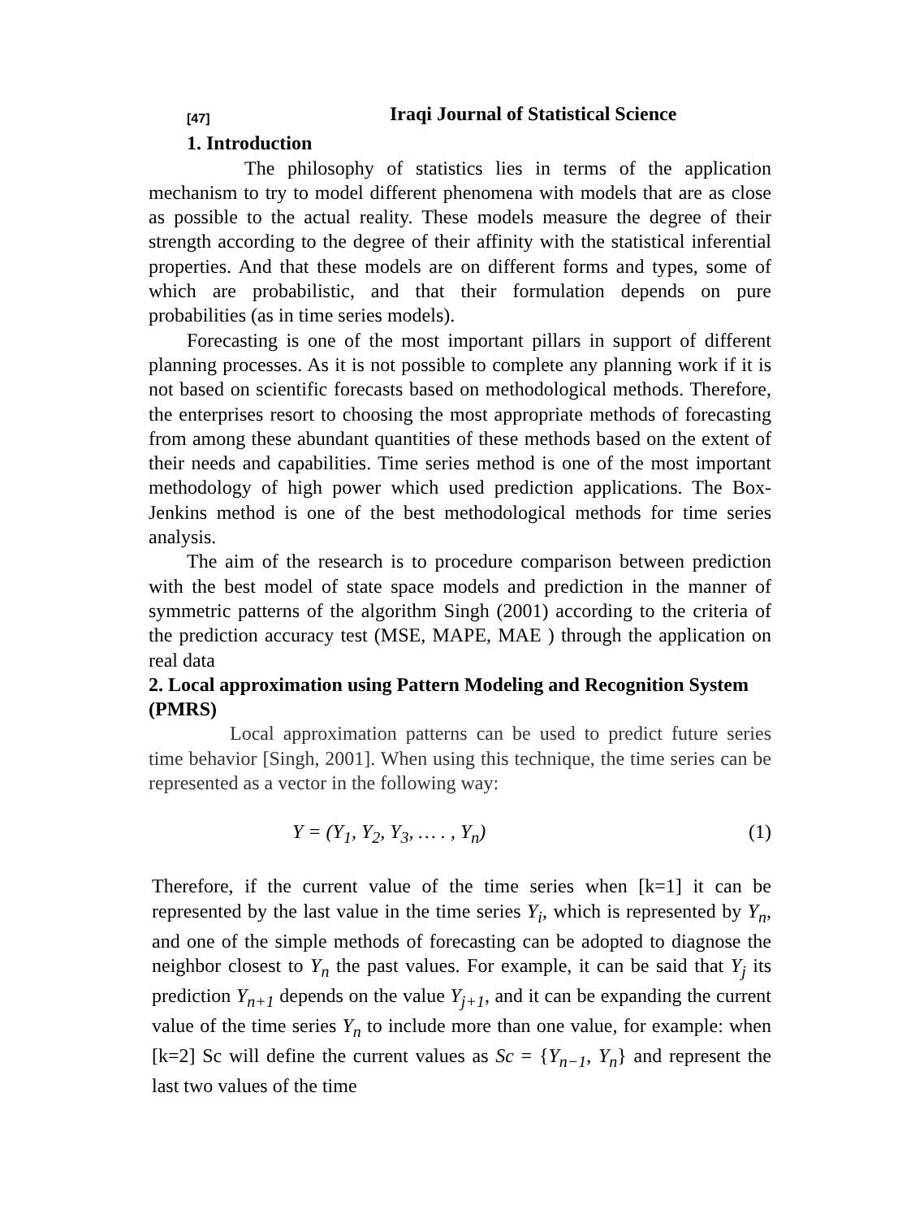[47] Iraqi Journal of Statistical Science
1. Introduction
The philosophy of statistics lies in terms of the application mechanism to try to model different phenomena with models that are as close as possible to the actual reality. These models measure the degree of their strength according to the degree of their affinity with the statistical inferential properties. And that these models are on different forms and types, some of which are probabilistic, and that their formulation depends on pure probabilities (as in time series models).
Forecasting is one of the most important pillars in support of different planning processes. As it is not possible to complete any planning work if it is not based on scientific forecasts based on methodological methods. Therefore, the enterprises resort to choosing the most appropriate methods of forecasting from among these abundant quantities of these methods based on the extent of their needs and capabilities. Time series method is one of the most important methodology of high power which used prediction applications. The Box-Jenkins method is one of the best methodological methods for time series analysis.
The aim of the research is to procedure comparison between prediction with the best model of state space models and prediction in the manner of symmetric patterns of the algorithm Singh (2001) according to the criteria of the prediction accuracy test (MSE, MAPE, MAE ) through the application on real data
2. Local approximation using Pattern Modeling and Recognition System (PMRS)
Local approximation patterns can be used to predict future series time behavior [Singh, 2001]. When using this technique, the time series can be represented as a vector in the following way:
Y = (Y<sub>1</sub>, Y<sub>2</sub>, Y<sub>3</sub>, … . , Y<sub>n</sub>) (1)
Therefore, if the current value of the time series when [k=1] it can be represented by the last value in the time series Y<sub>i</sub>, which is represented by Y<sub>n</sub>, and one of the simple methods of forecasting can be adopted to diagnose the neighbor closest to Y<sub>n</sub> the past values. For example, it can be said that Y<sub>j</sub> its prediction Y<sub>n+1</sub> depends on the value Y<sub>j+1</sub>, and it can be expanding the current value of the time series Y<sub>n</sub> to include more than one value, for example: when [k=2] Sc will define the current values as Sc = {Y<sub>n−1</sub>, Y<sub>n</sub>} and represent the last two values of the time